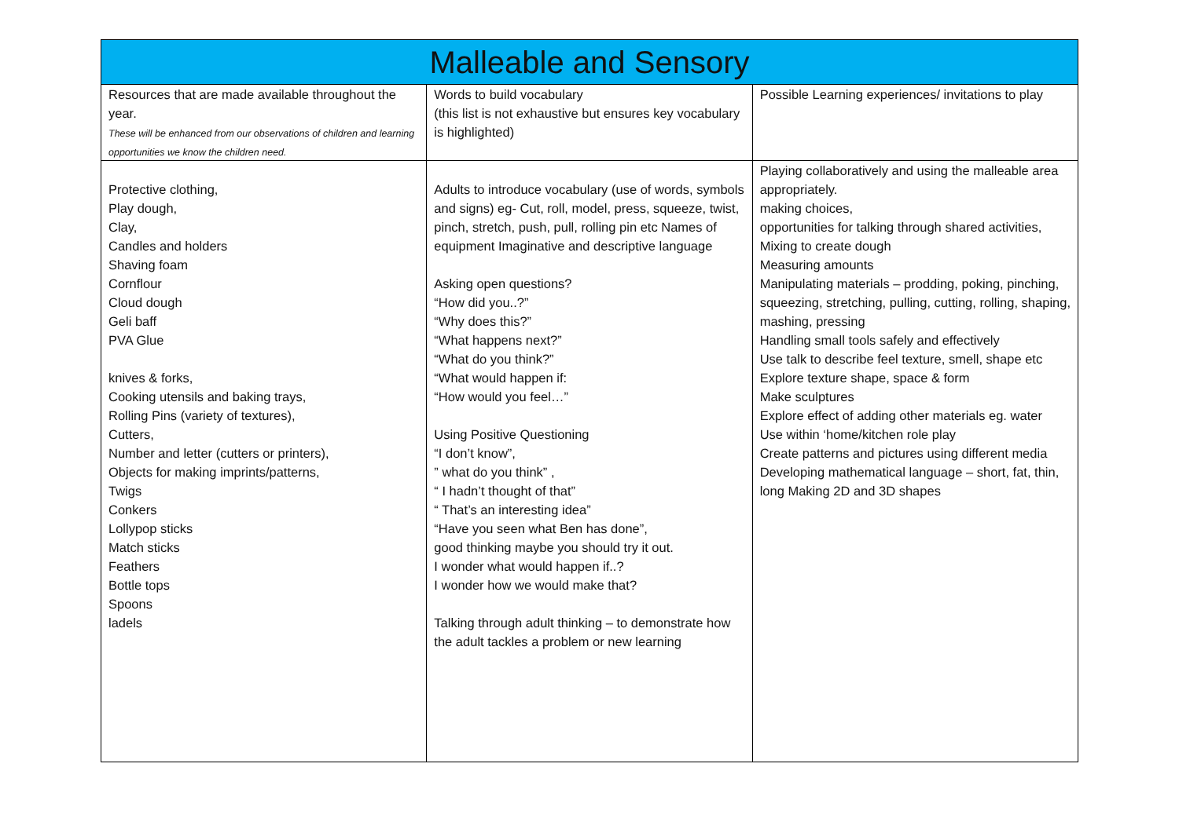| Malleable and Sensory | | |
| --- | --- | --- |
| Resources that are made available throughout the year. These will be enhanced from our observations of children and learning opportunities we know the children need. | Words to build vocabulary (this list is not exhaustive but ensures key vocabulary is highlighted) | Possible Learning experiences/ invitations to play |
| Protective clothing, Play dough, Clay, Candles and holders Shaving foam Cornflour Cloud dough Geli baff PVA Glue knives & forks, Cooking utensils and baking trays, Rolling Pins (variety of textures), Cutters, Number and letter (cutters or printers), Objects for making imprints/patterns, Twigs Conkers Lollypop sticks Match sticks Feathers Bottle tops Spoons ladels | Adults to introduce vocabulary (use of words, symbols and signs) eg- Cut, roll, model, press, squeeze, twist, pinch, stretch, push, pull, rolling pin etc Names of equipment Imaginative and descriptive language Asking open questions? “How did you..?” “Why does this?” “What happens next?” “What do you think?” “What would happen if: “How would you feel…” Using Positive Questioning “I don’t know”, ” what do you think” , “ I hadn’t thought of that” “ That’s an interesting idea” “Have you seen what Ben has done”, good thinking maybe you should try it out. I wonder what would happen if..? I wonder how we would make that? Talking through adult thinking – to demonstrate how the adult tackles a problem or new learning | Playing collaboratively and using the malleable area appropriately. making choices, opportunities for talking through shared activities, Mixing to create dough Measuring amounts Manipulating materials – prodding, poking, pinching, squeezing, stretching, pulling, cutting, rolling, shaping, mashing, pressing Handling small tools safely and effectively Use talk to describe feel texture, smell, shape etc Explore texture shape, space & form Make sculptures Explore effect of adding other materials eg. water Use within ‘home/kitchen role play Create patterns and pictures using different media Developing mathematical language – short, fat, thin, long Making 2D and 3D shapes |